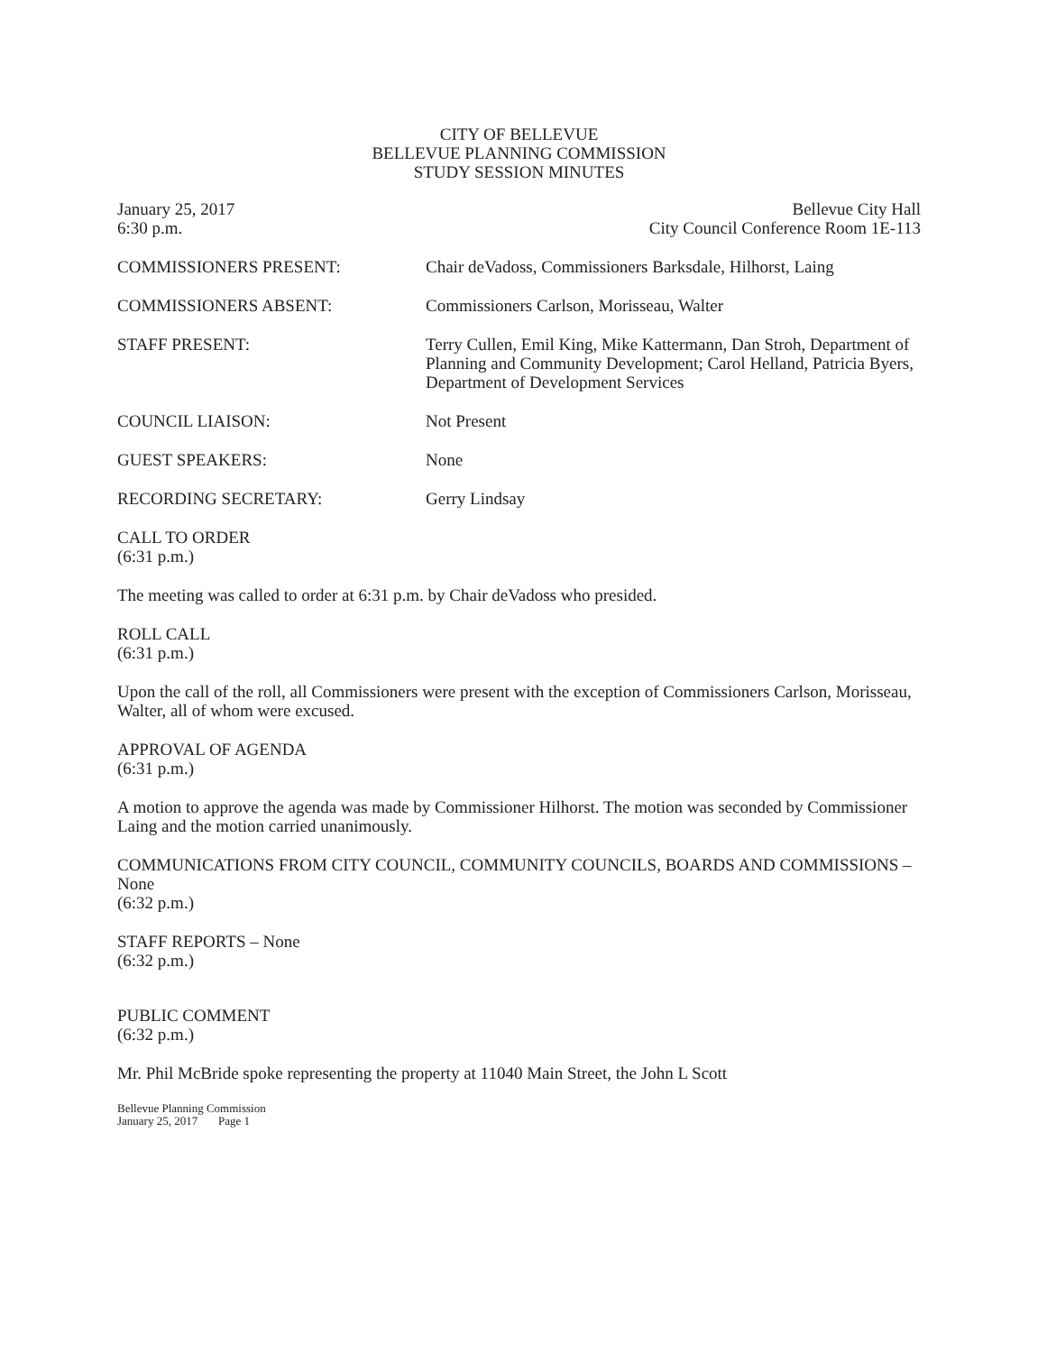CITY OF BELLEVUE
BELLEVUE PLANNING COMMISSION
STUDY SESSION MINUTES
January 25, 2017
6:30 p.m.
Bellevue City Hall
City Council Conference Room 1E-113
COMMISSIONERS PRESENT: Chair deVadoss, Commissioners Barksdale, Hilhorst, Laing
COMMISSIONERS ABSENT: Commissioners Carlson, Morisseau, Walter
STAFF PRESENT: Terry Cullen, Emil King, Mike Kattermann, Dan Stroh, Department of Planning and Community Development; Carol Helland, Patricia Byers, Department of Development Services
COUNCIL LIAISON: Not Present
GUEST SPEAKERS: None
RECORDING SECRETARY: Gerry Lindsay
CALL TO ORDER
(6:31 p.m.)
The meeting was called to order at 6:31 p.m. by Chair deVadoss who presided.
ROLL CALL
(6:31 p.m.)
Upon the call of the roll, all Commissioners were present with the exception of Commissioners Carlson, Morisseau, Walter, all of whom were excused.
APPROVAL OF AGENDA
(6:31 p.m.)
A motion to approve the agenda was made by Commissioner Hilhorst. The motion was seconded by Commissioner Laing and the motion carried unanimously.
COMMUNICATIONS FROM CITY COUNCIL, COMMUNITY COUNCILS, BOARDS AND COMMISSIONS – None
(6:32 p.m.)
STAFF REPORTS – None
(6:32 p.m.)
PUBLIC COMMENT
(6:32 p.m.)
Mr. Phil McBride spoke representing the property at 11040 Main Street, the John L Scott
Bellevue Planning Commission
January 25, 2017 Page 1